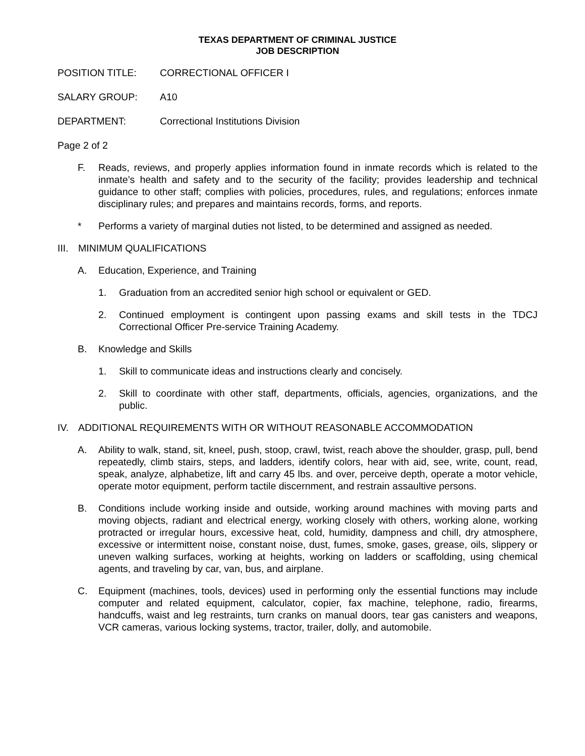TEXAS DEPARTMENT OF CRIMINAL JUSTICE
JOB DESCRIPTION
POSITION TITLE: CORRECTIONAL OFFICER I
SALARY GROUP: A10
DEPARTMENT: Correctional Institutions Division
Page 2 of 2
F. Reads, reviews, and properly applies information found in inmate records which is related to the inmate’s health and safety and to the security of the facility; provides leadership and technical guidance to other staff; complies with policies, procedures, rules, and regulations; enforces inmate disciplinary rules; and prepares and maintains records, forms, and reports.
* Performs a variety of marginal duties not listed, to be determined and assigned as needed.
III. MINIMUM QUALIFICATIONS
A. Education, Experience, and Training
1. Graduation from an accredited senior high school or equivalent or GED.
2. Continued employment is contingent upon passing exams and skill tests in the TDCJ Correctional Officer Pre-service Training Academy.
B. Knowledge and Skills
1. Skill to communicate ideas and instructions clearly and concisely.
2. Skill to coordinate with other staff, departments, officials, agencies, organizations, and the public.
IV. ADDITIONAL REQUIREMENTS WITH OR WITHOUT REASONABLE ACCOMMODATION
A. Ability to walk, stand, sit, kneel, push, stoop, crawl, twist, reach above the shoulder, grasp, pull, bend repeatedly, climb stairs, steps, and ladders, identify colors, hear with aid, see, write, count, read, speak, analyze, alphabetize, lift and carry 45 lbs. and over, perceive depth, operate a motor vehicle, operate motor equipment, perform tactile discernment, and restrain assaultive persons.
B. Conditions include working inside and outside, working around machines with moving parts and moving objects, radiant and electrical energy, working closely with others, working alone, working protracted or irregular hours, excessive heat, cold, humidity, dampness and chill, dry atmosphere, excessive or intermittent noise, constant noise, dust, fumes, smoke, gases, grease, oils, slippery or uneven walking surfaces, working at heights, working on ladders or scaffolding, using chemical agents, and traveling by car, van, bus, and airplane.
C. Equipment (machines, tools, devices) used in performing only the essential functions may include computer and related equipment, calculator, copier, fax machine, telephone, radio, firearms, handcuffs, waist and leg restraints, turn cranks on manual doors, tear gas canisters and weapons, VCR cameras, various locking systems, tractor, trailer, dolly, and automobile.